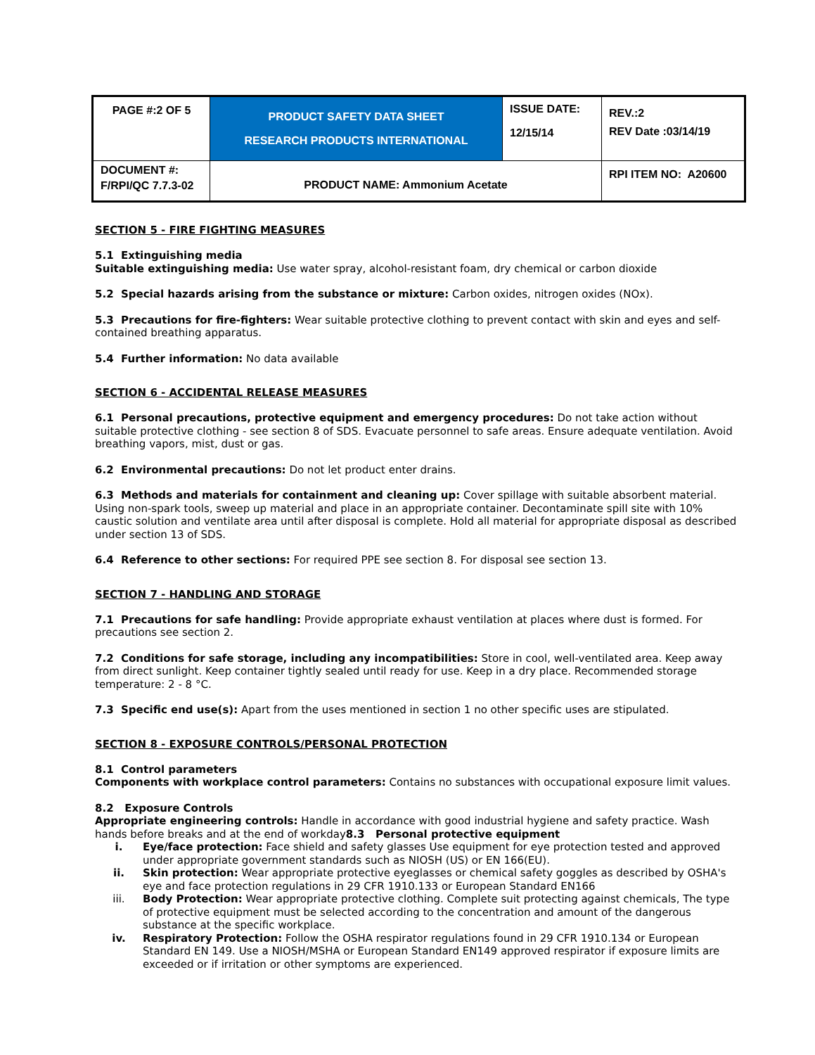| PAGE #:2 OF 5 | PRODUCT SAFETY DATA SHEET RESEARCH PRODUCTS INTERNATIONAL | ISSUE DATE: 12/15/14 | REV.:2 REV Date :03/14/19 |
| DOCUMENT #: F/RPI/QC 7.7.3-02 | PRODUCT NAME: Ammonium Acetate | | RPI ITEM NO: A20600 |
SECTION 5 - FIRE FIGHTING MEASURES
5.1 Extinguishing media
Suitable extinguishing media: Use water spray, alcohol-resistant foam, dry chemical or carbon dioxide
5.2 Special hazards arising from the substance or mixture: Carbon oxides, nitrogen oxides (NOx).
5.3 Precautions for fire-fighters: Wear suitable protective clothing to prevent contact with skin and eyes and self-contained breathing apparatus.
5.4 Further information: No data available
SECTION 6 - ACCIDENTAL RELEASE MEASURES
6.1 Personal precautions, protective equipment and emergency procedures: Do not take action without suitable protective clothing - see section 8 of SDS. Evacuate personnel to safe areas. Ensure adequate ventilation. Avoid breathing vapors, mist, dust or gas.
6.2 Environmental precautions: Do not let product enter drains.
6.3 Methods and materials for containment and cleaning up: Cover spillage with suitable absorbent material. Using non-spark tools, sweep up material and place in an appropriate container. Decontaminate spill site with 10% caustic solution and ventilate area until after disposal is complete. Hold all material for appropriate disposal as described under section 13 of SDS.
6.4 Reference to other sections: For required PPE see section 8. For disposal see section 13.
SECTION 7 - HANDLING AND STORAGE
7.1 Precautions for safe handling: Provide appropriate exhaust ventilation at places where dust is formed. For precautions see section 2.
7.2 Conditions for safe storage, including any incompatibilities: Store in cool, well-ventilated area. Keep away from direct sunlight. Keep container tightly sealed until ready for use. Keep in a dry place. Recommended storage temperature: 2 - 8 °C.
7.3 Specific end use(s): Apart from the uses mentioned in section 1 no other specific uses are stipulated.
SECTION 8 - EXPOSURE CONTROLS/PERSONAL PROTECTION
8.1 Control parameters
Components with workplace control parameters: Contains no substances with occupational exposure limit values.
8.2 Exposure Controls
Appropriate engineering controls: Handle in accordance with good industrial hygiene and safety practice. Wash hands before breaks and at the end of workday8.3 Personal protective equipment
i. Eye/face protection: Face shield and safety glasses Use equipment for eye protection tested and approved under appropriate government standards such as NIOSH (US) or EN 166(EU).
ii. Skin protection: Wear appropriate protective eyeglasses or chemical safety goggles as described by OSHA's eye and face protection regulations in 29 CFR 1910.133 or European Standard EN166
iii. Body Protection: Wear appropriate protective clothing. Complete suit protecting against chemicals, The type of protective equipment must be selected according to the concentration and amount of the dangerous substance at the specific workplace.
iv. Respiratory Protection: Follow the OSHA respirator regulations found in 29 CFR 1910.134 or European Standard EN 149. Use a NIOSH/MSHA or European Standard EN149 approved respirator if exposure limits are exceeded or if irritation or other symptoms are experienced.